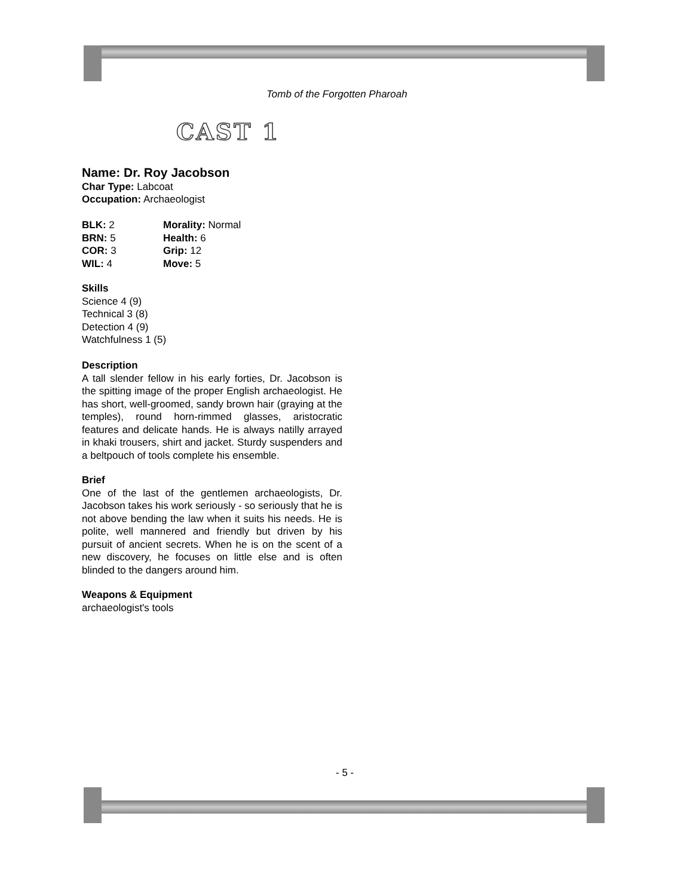Tomb of the Forgotten Pharoah
CAST 1
Name: Dr. Roy Jacobson
Char Type: Labcoat
Occupation: Archaeologist
| BLK: 2 | Morality: Normal |
| BRN: 5 | Health: 6 |
| COR: 3 | Grip: 12 |
| WIL: 4 | Move: 5 |
Skills
Science 4 (9)
Technical 3 (8)
Detection 4 (9)
Watchfulness 1 (5)
Description
A tall slender fellow in his early forties, Dr. Jacobson is the spitting image of the proper English archaeologist. He has short, well-groomed, sandy brown hair (graying at the temples), round horn-rimmed glasses, aristocratic features and delicate hands. He is always natilly arrayed in khaki trousers, shirt and jacket. Sturdy suspenders and a beltpouch of tools complete his ensemble.
Brief
One of the last of the gentlemen archaeologists, Dr. Jacobson takes his work seriously - so seriously that he is not above bending the law when it suits his needs. He is polite, well mannered and friendly but driven by his pursuit of ancient secrets. When he is on the scent of a new discovery, he focuses on little else and is often blinded to the dangers around him.
Weapons & Equipment
archaeologist's tools
- 5 -